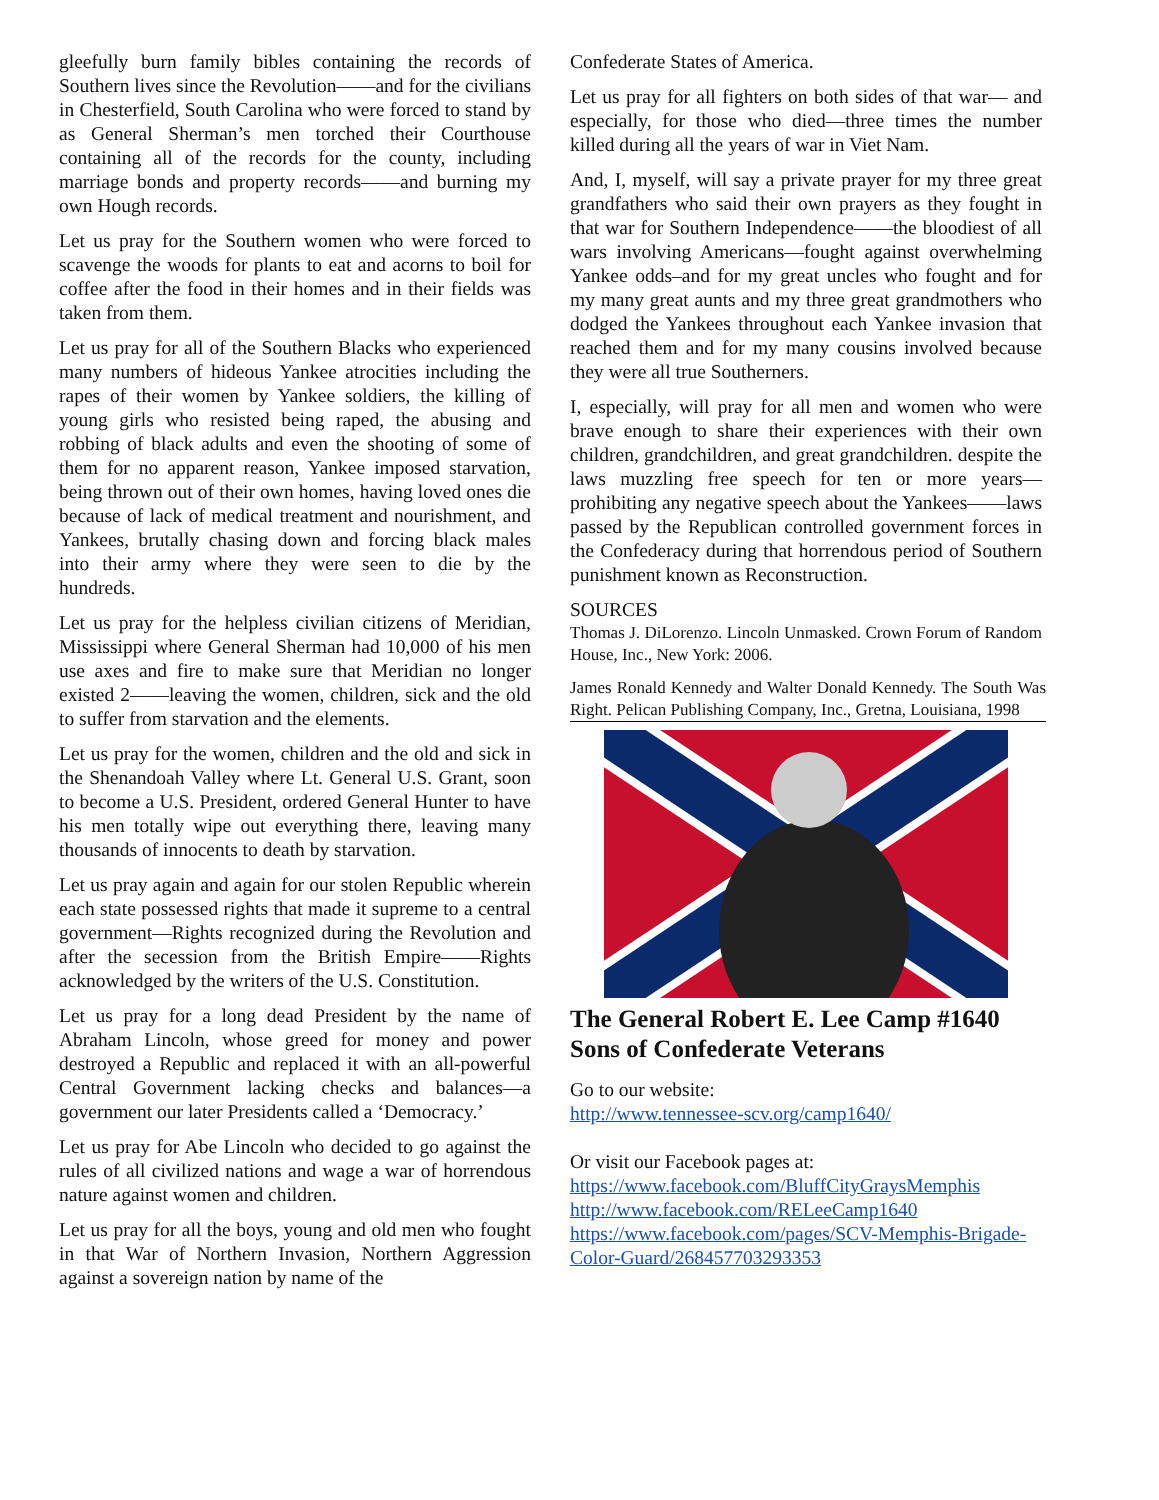gleefully burn family bibles containing the records of Southern lives since the Revolution——and for the civilians in Chesterfield, South Carolina who were forced to stand by as General Sherman’s men torched their Courthouse containing all of the records for the county, including marriage bonds and property records——and burning my own Hough records.
Let us pray for the Southern women who were forced to scavenge the woods for plants to eat and acorns to boil for coffee after the food in their homes and in their fields was taken from them.
Let us pray for all of the Southern Blacks who experienced many numbers of hideous Yankee atrocities including the rapes of their women by Yankee soldiers, the killing of young girls who resisted being raped, the abusing and robbing of black adults and even the shooting of some of them for no apparent reason, Yankee imposed starvation, being thrown out of their own homes, having loved ones die because of lack of medical treatment and nourishment, and Yankees, brutally chasing down and forcing black males into their army where they were seen to die by the hundreds.
Let us pray for the helpless civilian citizens of Meridian, Mississippi where General Sherman had 10,000 of his men use axes and fire to make sure that Meridian no longer existed 2——leaving the women, children, sick and the old to suffer from starvation and the elements.
Let us pray for the women, children and the old and sick in the Shenandoah Valley where Lt. General U.S. Grant, soon to become a U.S. President, ordered General Hunter to have his men totally wipe out everything there, leaving many thousands of innocents to death by starvation.
Let us pray again and again for our stolen Republic wherein each state possessed rights that made it supreme to a central government—Rights recognized during the Revolution and after the secession from the British Empire——Rights acknowledged by the writers of the U.S. Constitution.
Let us pray for a long dead President by the name of Abraham Lincoln, whose greed for money and power destroyed a Republic and replaced it with an all-powerful Central Government lacking checks and balances—a government our later Presidents called a ‘Democracy.’
Let us pray for Abe Lincoln who decided to go against the rules of all civilized nations and wage a war of horrendous nature against women and children.
Let us pray for all the boys, young and old men who fought in that War of Northern Invasion, Northern Aggression against a sovereign nation by name of the
Confederate States of America.
Let us pray for all fighters on both sides of that war— and especially, for those who died—three times the number killed during all the years of war in Viet Nam.
And, I, myself, will say a private prayer for my three great grandfathers who said their own prayers as they fought in that war for Southern Independence——the bloodiest of all wars involving Americans—fought against overwhelming Yankee odds–and for my great uncles who fought and for my many great aunts and my three great grandmothers who dodged the Yankees throughout each Yankee invasion that reached them and for my many cousins involved because they were all true Southerners.
I, especially, will pray for all men and women who were brave enough to share their experiences with their own children, grandchildren, and great grandchildren. despite the laws muzzling free speech for ten or more years—prohibiting any negative speech about the Yankees——laws passed by the Republican controlled government forces in the Confederacy during that horrendous period of Southern punishment known as Reconstruction.
SOURCES
Thomas J. DiLorenzo. Lincoln Unmasked. Crown Forum of Random House, Inc., New York: 2006.
James Ronald Kennedy and Walter Donald Kennedy. The South Was Right. Pelican Publishing Company, Inc., Gretna, Louisiana, 1998
The General Robert E. Lee Camp #1640 Sons of Confederate Veterans
Go to our website:
http://www.tennessee-scv.org/camp1640/
Or visit our Facebook pages at:
https://www.facebook.com/BluffCityGraysMemphis
http://www.facebook.com/RELeeCamp1640
https://www.facebook.com/pages/SCV-Memphis-Brigade-Color-Guard/268457703293353